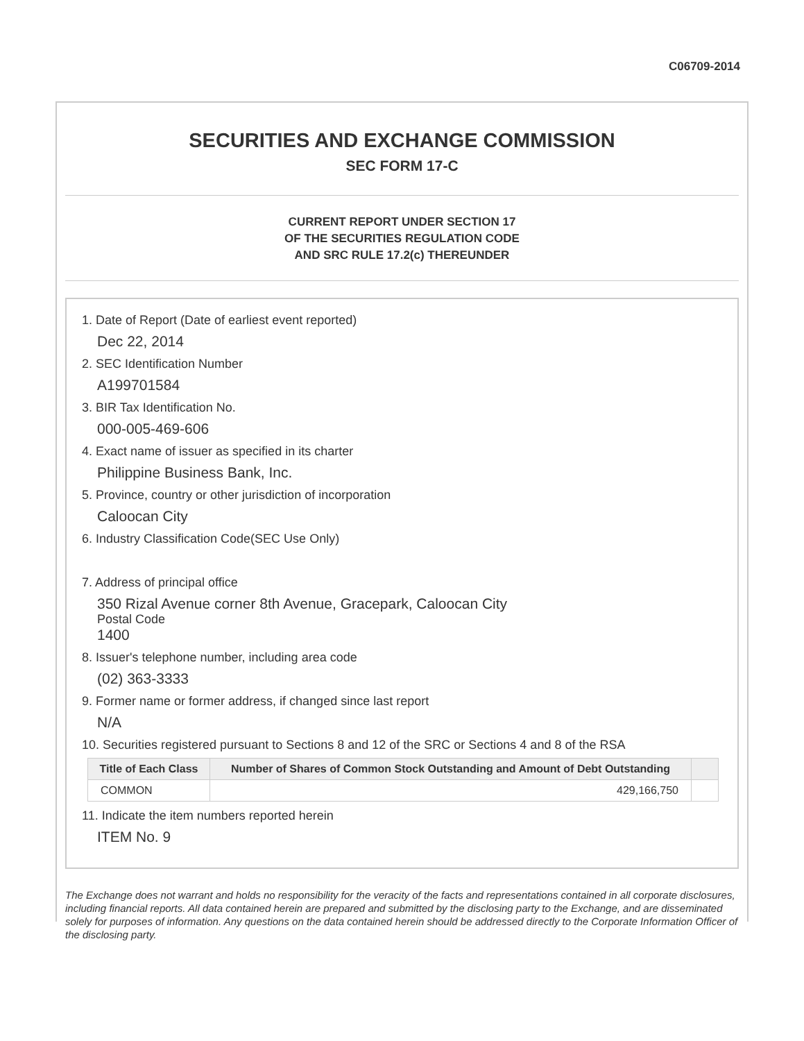C06709-2014
SECURITIES AND EXCHANGE COMMISSION
SEC FORM 17-C
CURRENT REPORT UNDER SECTION 17
OF THE SECURITIES REGULATION CODE
AND SRC RULE 17.2(c) THEREUNDER
1. Date of Report (Date of earliest event reported)
Dec 22, 2014
2. SEC Identification Number
A199701584
3. BIR Tax Identification No.
000-005-469-606
4. Exact name of issuer as specified in its charter
Philippine Business Bank, Inc.
5. Province, country or other jurisdiction of incorporation
Caloocan City
6. Industry Classification Code(SEC Use Only)
7. Address of principal office
350 Rizal Avenue corner 8th Avenue, Gracepark, Caloocan City
Postal Code
1400
8. Issuer's telephone number, including area code
(02) 363-3333
9. Former name or former address, if changed since last report
N/A
10. Securities registered pursuant to Sections 8 and 12 of the SRC or Sections 4 and 8 of the RSA
| Title of Each Class | Number of Shares of Common Stock Outstanding and Amount of Debt Outstanding | |
| --- | --- | --- |
| COMMON | 429,166,750 | |
11. Indicate the item numbers reported herein
ITEM No. 9
The Exchange does not warrant and holds no responsibility for the veracity of the facts and representations contained in all corporate disclosures, including financial reports. All data contained herein are prepared and submitted by the disclosing party to the Exchange, and are disseminated solely for purposes of information. Any questions on the data contained herein should be addressed directly to the Corporate Information Officer of the disclosing party.